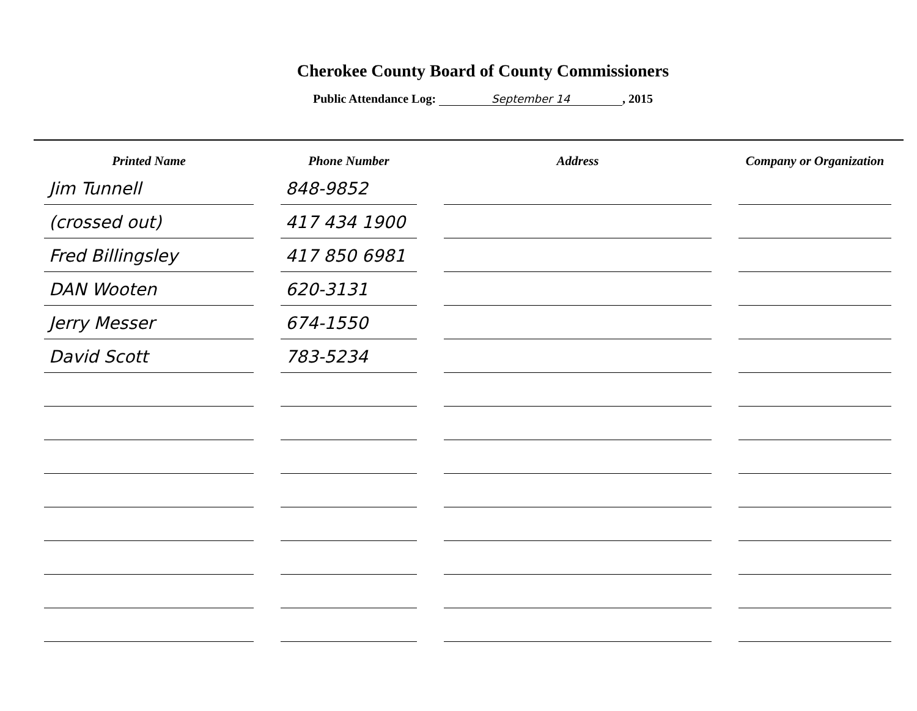Cherokee County Board of County Commissioners
Public Attendance Log: September 14, 2015
| Printed Name | Phone Number | Address | Company or Organization |
| --- | --- | --- | --- |
| Jim Tunnell | 848-9852 | | |
| (crossed out) | 417 434 1900 | | |
| Fred Billingsley | 417 850 6981 | | |
| DAN Wooten | 620-3131 | | |
| Jerry Messer | 674-1550 | | |
| David Scott | 783-5234 | | |